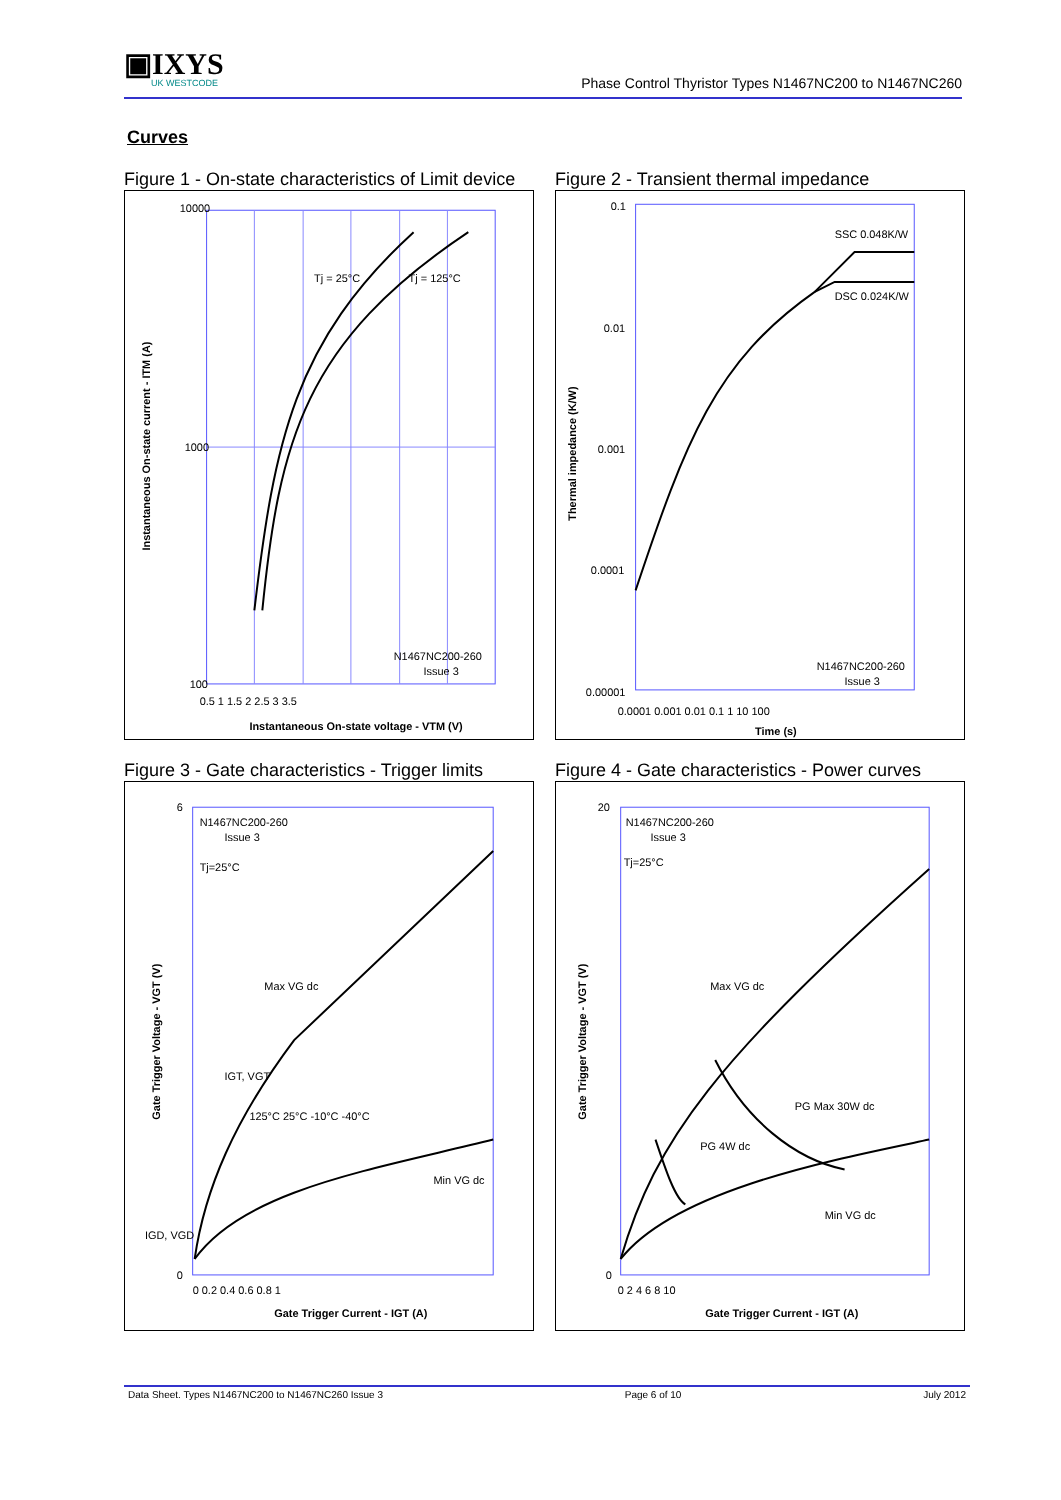▣IXYS
UK WESTCODE
Phase Control Thyristor Types N1467NC200 to N1467NC260
Curves
Figure 1 - On-state characteristics of Limit device
10000
1000
100
Tj = 25°C
Tj = 125°C
N1467NC200-260
Issue 3
0.5 1 1.5 2 2.5 3 3.5
Instantaneous On-state voltage - VTM (V)
Instantaneous On-state current - ITM (A)
Figure 2 - Transient thermal impedance
0.1
0.01
0.001
0.0001
0.00001
SSC 0.048K/W
DSC 0.024K/W
N1467NC200-260
Issue 3
0.0001 0.001 0.01 0.1 1 10 100
Time (s)
Thermal impedance (K/W)
Figure 3 - Gate characteristics - Trigger limits
6
0
N1467NC200-260
Issue 3
Tj=25°C
Max VG dc
IGT, VGT
Min VG dc
125°C 25°C -10°C -40°C
IGD, VGD
0 0.2 0.4 0.6 0.8 1
Gate Trigger Current - IGT (A)
Gate Trigger Voltage - VGT (V)
Figure 4 - Gate characteristics - Power curves
20
0
N1467NC200-260
Issue 3
Tj=25°C
Max VG dc
PG Max 30W dc
PG 4W dc
Min VG dc
0 2 4 6 8 10
Gate Trigger Current - IGT (A)
Gate Trigger Voltage - VGT (V)
Data Sheet. Types N1467NC200 to N1467NC260 Issue 3 Page 6 of 10 July 2012